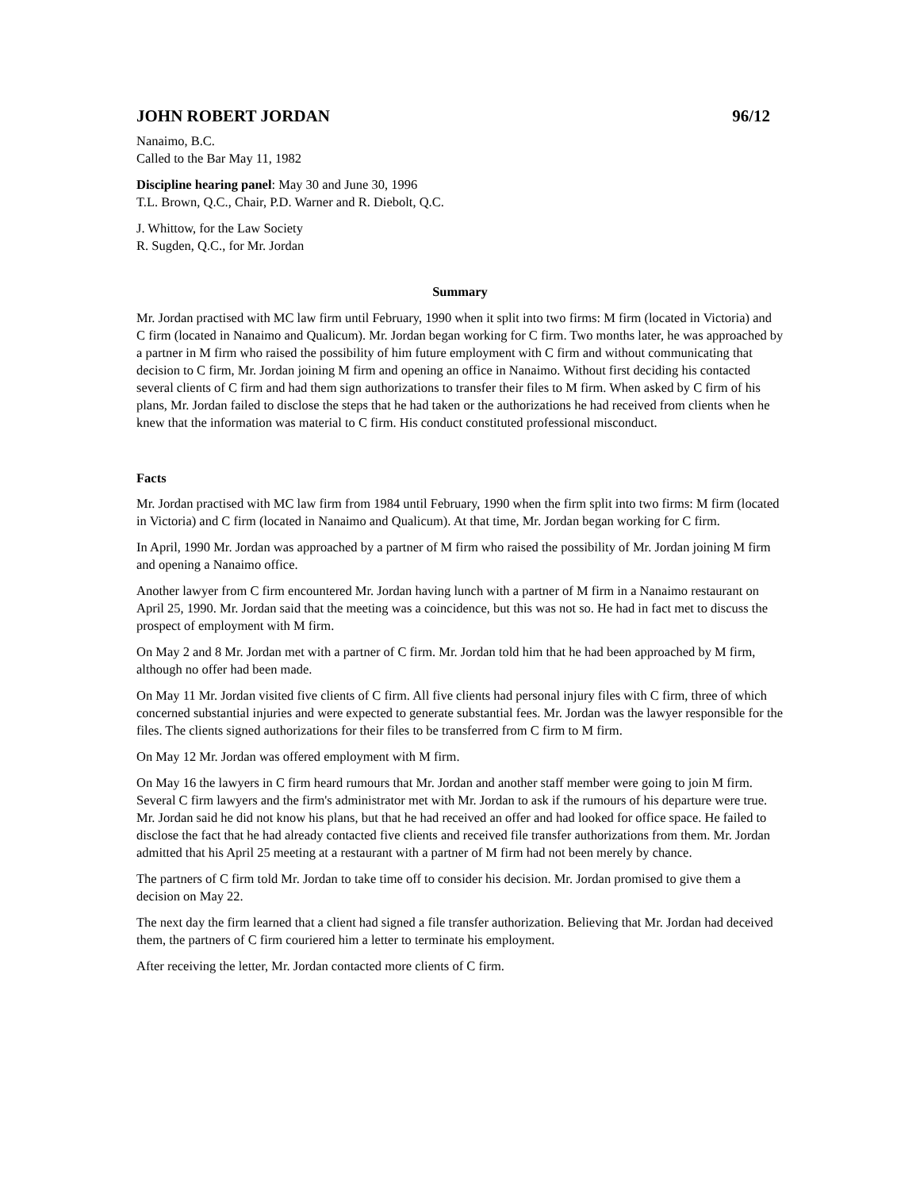JOHN ROBERT JORDAN 96/12
Nanaimo, B.C.
Called to the Bar May 11, 1982
Discipline hearing panel: May 30 and June 30, 1996
T.L. Brown, Q.C., Chair, P.D. Warner and R. Diebolt, Q.C.
J. Whittow, for the Law Society
R. Sugden, Q.C., for Mr. Jordan
Summary
Mr. Jordan practised with MC law firm until February, 1990 when it split into two firms: M firm (located in Victoria) and C firm (located in Nanaimo and Qualicum). Mr. Jordan began working for C firm. Two months later, he was approached by a partner in M firm who raised the possibility of him future employment with C firm and without communicating that decision to C firm, Mr. Jordan joining M firm and opening an office in Nanaimo. Without first deciding his contacted several clients of C firm and had them sign authorizations to transfer their files to M firm. When asked by C firm of his plans, Mr. Jordan failed to disclose the steps that he had taken or the authorizations he had received from clients when he knew that the information was material to C firm. His conduct constituted professional misconduct.
Facts
Mr. Jordan practised with MC law firm from 1984 until February, 1990 when the firm split into two firms: M firm (located in Victoria) and C firm (located in Nanaimo and Qualicum). At that time, Mr. Jordan began working for C firm.
In April, 1990 Mr. Jordan was approached by a partner of M firm who raised the possibility of Mr. Jordan joining M firm and opening a Nanaimo office.
Another lawyer from C firm encountered Mr. Jordan having lunch with a partner of M firm in a Nanaimo restaurant on April 25, 1990. Mr. Jordan said that the meeting was a coincidence, but this was not so. He had in fact met to discuss the prospect of employment with M firm.
On May 2 and 8 Mr. Jordan met with a partner of C firm. Mr. Jordan told him that he had been approached by M firm, although no offer had been made.
On May 11 Mr. Jordan visited five clients of C firm. All five clients had personal injury files with C firm, three of which concerned substantial injuries and were expected to generate substantial fees. Mr. Jordan was the lawyer responsible for the files. The clients signed authorizations for their files to be transferred from C firm to M firm.
On May 12 Mr. Jordan was offered employment with M firm.
On May 16 the lawyers in C firm heard rumours that Mr. Jordan and another staff member were going to join M firm. Several C firm lawyers and the firm's administrator met with Mr. Jordan to ask if the rumours of his departure were true. Mr. Jordan said he did not know his plans, but that he had received an offer and had looked for office space. He failed to disclose the fact that he had already contacted five clients and received file transfer authorizations from them. Mr. Jordan admitted that his April 25 meeting at a restaurant with a partner of M firm had not been merely by chance.
The partners of C firm told Mr. Jordan to take time off to consider his decision. Mr. Jordan promised to give them a decision on May 22.
The next day the firm learned that a client had signed a file transfer authorization. Believing that Mr. Jordan had deceived them, the partners of C firm couriered him a letter to terminate his employment.
After receiving the letter, Mr. Jordan contacted more clients of C firm.